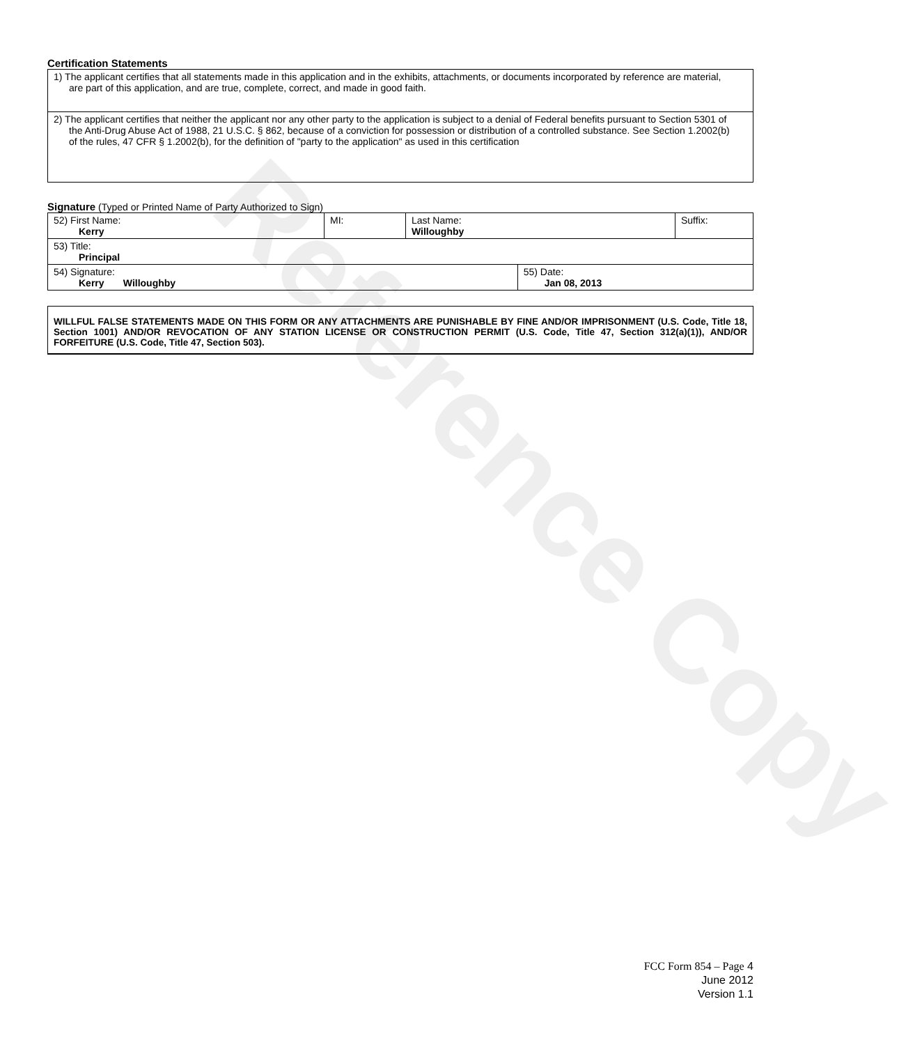Reference Copy
Certification Statements
| 1) The applicant certifies that all statements made in this application and in the exhibits, attachments, or documents incorporated by reference are material, are part of this application, and are true, complete, correct, and made in good faith. |
| 2) The applicant certifies that neither the applicant nor any other party to the application is subject to a denial of Federal benefits pursuant to Section 5301 of the Anti-Drug Abuse Act of 1988, 21 U.S.C. § 862, because of a conviction for possession or distribution of a controlled substance. See Section 1.2002(b) of the rules, 47 CFR § 1.2002(b), for the definition of "party to the application" as used in this certification |
Signature (Typed or Printed Name of Party Authorized to Sign)
| 52) First Name: Kerry | MI: | Last Name: Willoughby | | Suffix: |
| 53) Title: Principal | | | | |
| 54) Signature: Kerry Willoughby | | | 55) Date: Jan 08, 2013 | |
WILLFUL FALSE STATEMENTS MADE ON THIS FORM OR ANY ATTACHMENTS ARE PUNISHABLE BY FINE AND/OR IMPRISONMENT (U.S. Code, Title 18, Section 1001) AND/OR REVOCATION OF ANY STATION LICENSE OR CONSTRUCTION PERMIT (U.S. Code, Title 47, Section 312(a)(1)), AND/OR FORFEITURE (U.S. Code, Title 47, Section 503).
FCC Form 854 – Page 4
June 2012
Version 1.1